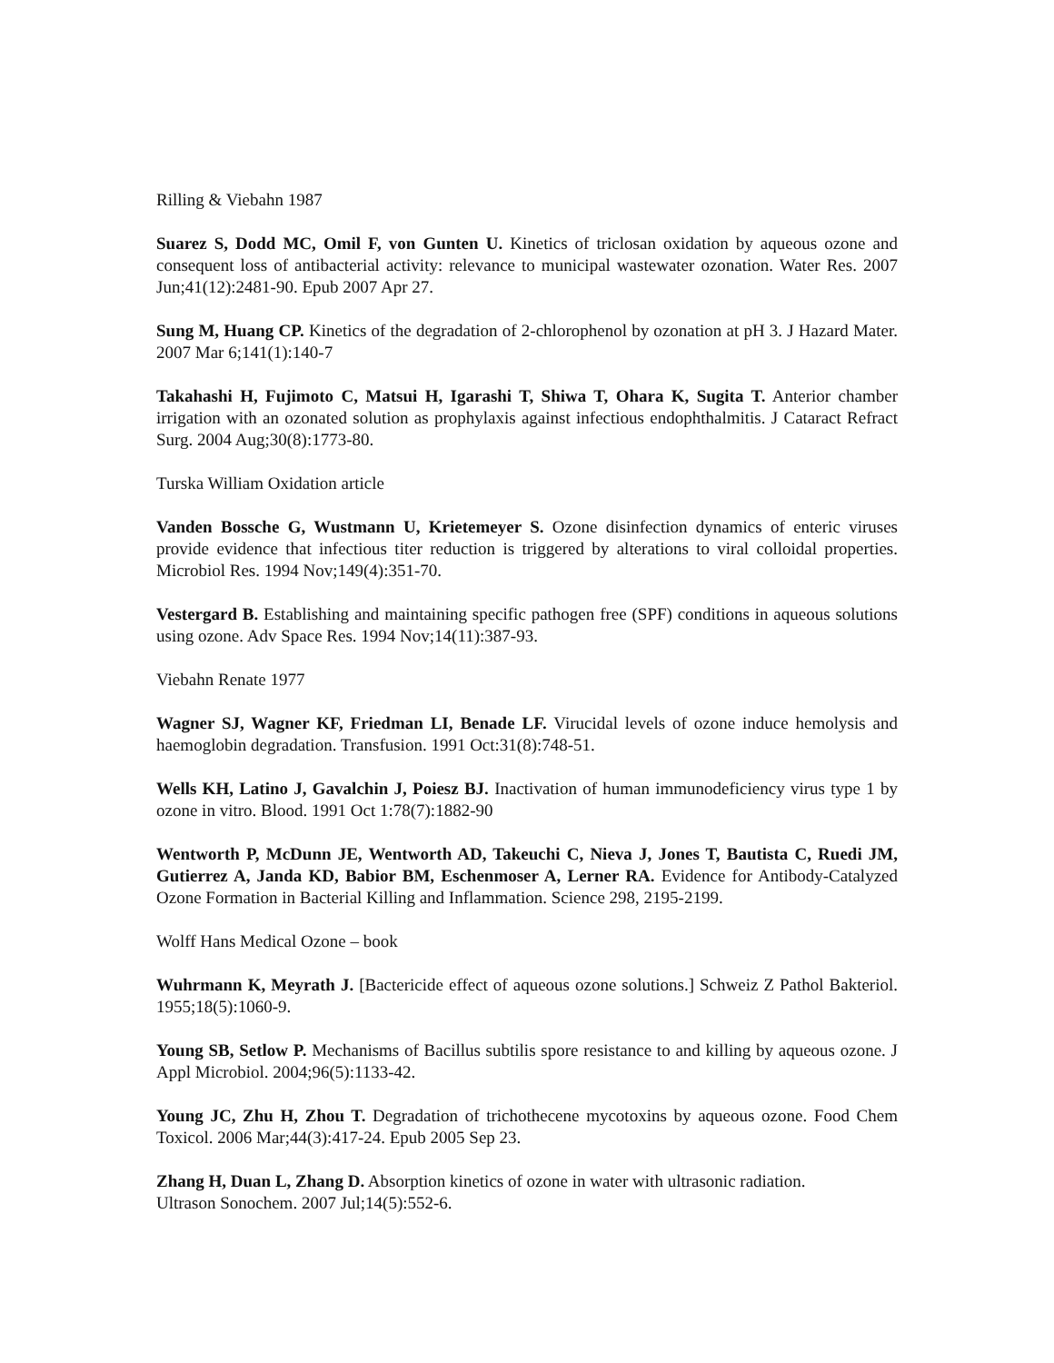Rilling & Viebahn 1987
Suarez S, Dodd MC, Omil F, von Gunten U. Kinetics of triclosan oxidation by aqueous ozone and consequent loss of antibacterial activity: relevance to municipal wastewater ozonation. Water Res. 2007 Jun;41(12):2481-90. Epub 2007 Apr 27.
Sung M, Huang CP. Kinetics of the degradation of 2-chlorophenol by ozonation at pH 3. J Hazard Mater. 2007 Mar 6;141(1):140-7
Takahashi H, Fujimoto C, Matsui H, Igarashi T, Shiwa T, Ohara K, Sugita T. Anterior chamber irrigation with an ozonated solution as prophylaxis against infectious endophthalmitis. J Cataract Refract Surg. 2004 Aug;30(8):1773-80.
Turska William Oxidation article
Vanden Bossche G, Wustmann U, Krietemeyer S. Ozone disinfection dynamics of enteric viruses provide evidence that infectious titer reduction is triggered by alterations to viral colloidal properties. Microbiol Res. 1994 Nov;149(4):351-70.
Vestergard B. Establishing and maintaining specific pathogen free (SPF) conditions in aqueous solutions using ozone. Adv Space Res. 1994 Nov;14(11):387-93.
Viebahn Renate 1977
Wagner SJ, Wagner KF, Friedman LI, Benade LF. Virucidal levels of ozone induce hemolysis and haemoglobin degradation. Transfusion. 1991 Oct:31(8):748-51.
Wells KH, Latino J, Gavalchin J, Poiesz BJ. Inactivation of human immunodeficiency virus type 1 by ozone in vitro. Blood. 1991 Oct 1:78(7):1882-90
Wentworth P, McDunn JE, Wentworth AD, Takeuchi C, Nieva J, Jones T, Bautista C, Ruedi JM, Gutierrez A, Janda KD, Babior BM, Eschenmoser A, Lerner RA. Evidence for Antibody-Catalyzed Ozone Formation in Bacterial Killing and Inflammation. Science 298, 2195-2199.
Wolff Hans Medical Ozone – book
Wuhrmann K, Meyrath J. [Bactericide effect of aqueous ozone solutions.] Schweiz Z Pathol Bakteriol. 1955;18(5):1060-9.
Young SB, Setlow P. Mechanisms of Bacillus subtilis spore resistance to and killing by aqueous ozone. J Appl Microbiol. 2004;96(5):1133-42.
Young JC, Zhu H, Zhou T. Degradation of trichothecene mycotoxins by aqueous ozone. Food Chem Toxicol. 2006 Mar;44(3):417-24. Epub 2005 Sep 23.
Zhang H, Duan L, Zhang D. Absorption kinetics of ozone in water with ultrasonic radiation.
Ultrason Sonochem. 2007 Jul;14(5):552-6.